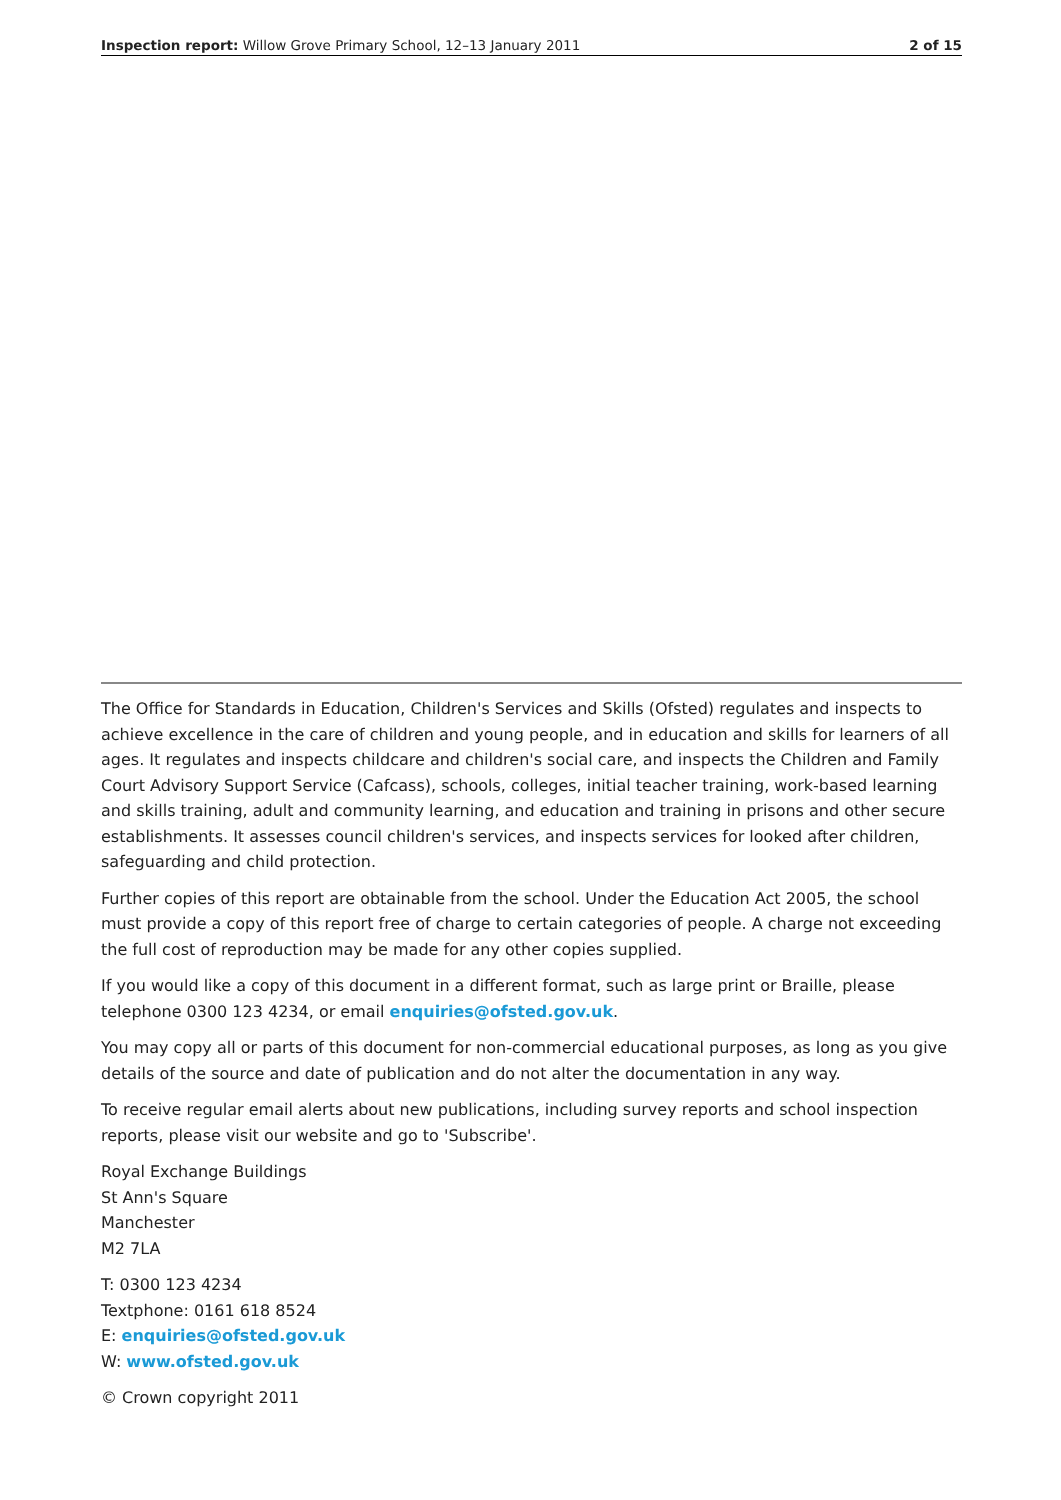Inspection report: Willow Grove Primary School, 12–13 January 2011 2 of 15
The Office for Standards in Education, Children's Services and Skills (Ofsted) regulates and inspects to achieve excellence in the care of children and young people, and in education and skills for learners of all ages. It regulates and inspects childcare and children's social care, and inspects the Children and Family Court Advisory Support Service (Cafcass), schools, colleges, initial teacher training, work-based learning and skills training, adult and community learning, and education and training in prisons and other secure establishments. It assesses council children's services, and inspects services for looked after children, safeguarding and child protection.
Further copies of this report are obtainable from the school. Under the Education Act 2005, the school must provide a copy of this report free of charge to certain categories of people. A charge not exceeding the full cost of reproduction may be made for any other copies supplied.
If you would like a copy of this document in a different format, such as large print or Braille, please telephone 0300 123 4234, or email enquiries@ofsted.gov.uk.
You may copy all or parts of this document for non-commercial educational purposes, as long as you give details of the source and date of publication and do not alter the documentation in any way.
To receive regular email alerts about new publications, including survey reports and school inspection reports, please visit our website and go to 'Subscribe'.
Royal Exchange Buildings
St Ann's Square
Manchester
M2 7LA
T: 0300 123 4234
Textphone: 0161 618 8524
E: enquiries@ofsted.gov.uk
W: www.ofsted.gov.uk
© Crown copyright 2011